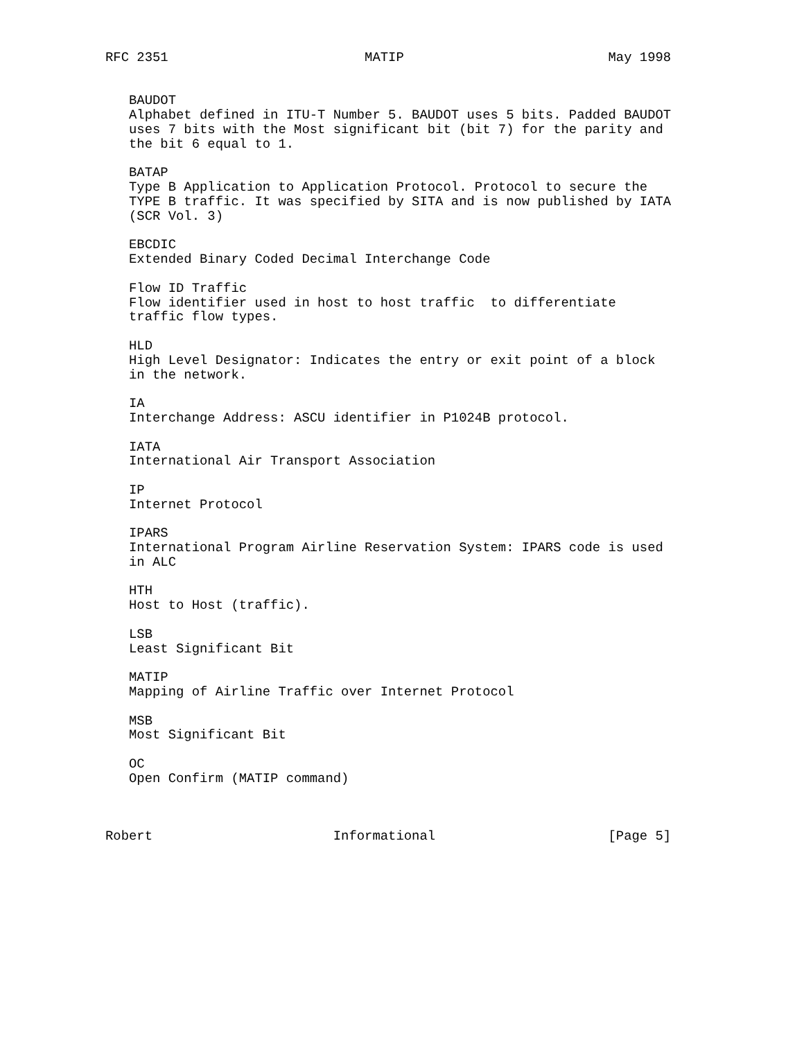RFC 2351                         MATIP                          May 1998


   BAUDOT
   Alphabet defined in ITU-T Number 5. BAUDOT uses 5 bits. Padded BAUDOT
   uses 7 bits with the Most significant bit (bit 7) for the parity and
   the bit 6 equal to 1.

   BATAP
   Type B Application to Application Protocol. Protocol to secure the
   TYPE B traffic. It was specified by SITA and is now published by IATA
   (SCR Vol. 3)

   EBCDIC
   Extended Binary Coded Decimal Interchange Code

   Flow ID Traffic
   Flow identifier used in host to host traffic  to differentiate
   traffic flow types.

   HLD
   High Level Designator: Indicates the entry or exit point of a block
   in the network.

   IA
   Interchange Address: ASCU identifier in P1024B protocol.

   IATA
   International Air Transport Association

   IP
   Internet Protocol

   IPARS
   International Program Airline Reservation System: IPARS code is used
   in ALC

   HTH
   Host to Host (traffic).

   LSB
   Least Significant Bit

   MATIP
   Mapping of Airline Traffic over Internet Protocol

   MSB
   Most Significant Bit

   OC
   Open Confirm (MATIP command)



Robert                       Informational                      [Page 5]